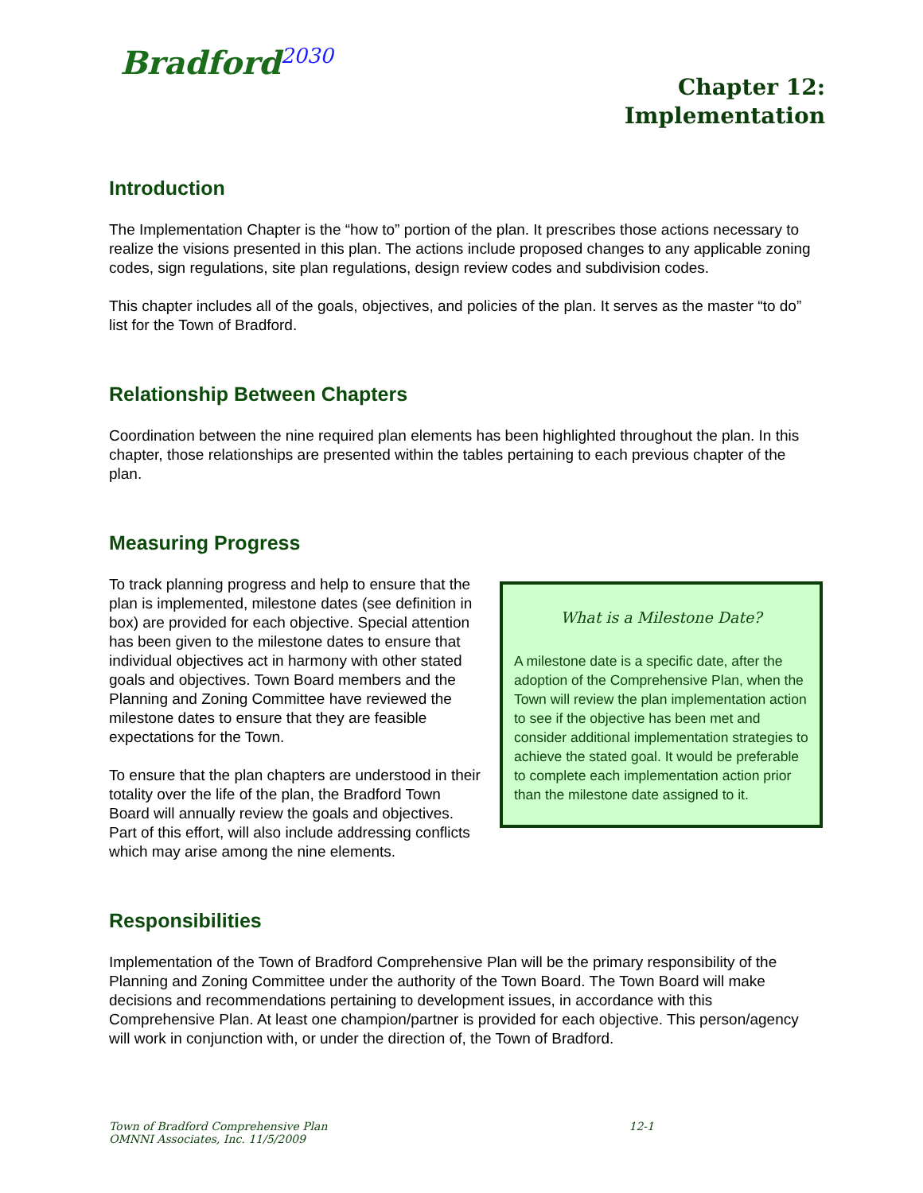Bradford<sup>2030</sup>
Chapter 12:
Implementation
Introduction
The Implementation Chapter is the “how to” portion of the plan. It prescribes those actions necessary to realize the visions presented in this plan. The actions include proposed changes to any applicable zoning codes, sign regulations, site plan regulations, design review codes and subdivision codes.
This chapter includes all of the goals, objectives, and policies of the plan. It serves as the master “to do” list for the Town of Bradford.
Relationship Between Chapters
Coordination between the nine required plan elements has been highlighted throughout the plan. In this chapter, those relationships are presented within the tables pertaining to each previous chapter of the plan.
Measuring Progress
What is a Milestone Date?
A milestone date is a specific date, after the adoption of the Comprehensive Plan, when the Town will review the plan implementation action to see if the objective has been met and consider additional implementation strategies to achieve the stated goal. It would be preferable to complete each implementation action prior than the milestone date assigned to it.
To track planning progress and help to ensure that the plan is implemented, milestone dates (see definition in box) are provided for each objective. Special attention has been given to the milestone dates to ensure that individual objectives act in harmony with other stated goals and objectives. Town Board members and the Planning and Zoning Committee have reviewed the milestone dates to ensure that they are feasible expectations for the Town.
To ensure that the plan chapters are understood in their totality over the life of the plan, the Bradford Town Board will annually review the goals and objectives. Part of this effort, will also include addressing conflicts which may arise among the nine elements.
Responsibilities
Implementation of the Town of Bradford Comprehensive Plan will be the primary responsibility of the Planning and Zoning Committee under the authority of the Town Board. The Town Board will make decisions and recommendations pertaining to development issues, in accordance with this Comprehensive Plan. At least one champion/partner is provided for each objective. This person/agency will work in conjunction with, or under the direction of, the Town of Bradford.
Town of Bradford Comprehensive Plan
OMNNI Associates, Inc. 11/5/2009
12-1